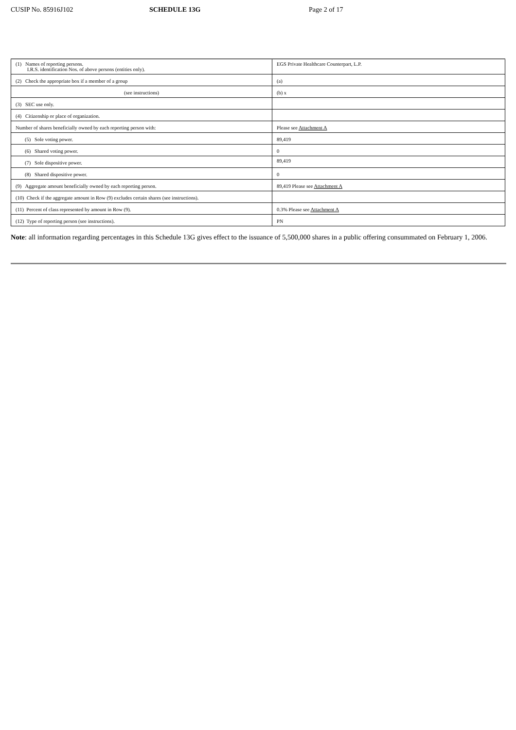CUSIP No. 85916J102 SCHEDULE 13G Page 2 of 17
| (1) Names of reporting persons. I.R.S. identification Nos. of above persons (entities only). | EGS Private Healthcare Counterpart, L.P. |
| (2) Check the appropriate box if a member of a group | (a) |
| (see instructions) | (b) x |
| (3) SEC use only. | |
| (4) Citizenship or place of organization. | |
| Number of shares beneficially owned by each reporting person with: | Please see Attachment A |
| (5) Sole voting power. | 89,419 |
| (6) Shared voting power. | 0 |
| (7) Sole dispositive power. | 89,419 |
| (8) Shared dispositive power. | 0 |
| (9) Aggregate amount beneficially owned by each reporting person. | 89,419 Please see Attachment A |
| (10) Check if the aggregate amount in Row (9) excludes certain shares (see instructions). | |
| (11) Percent of class represented by amount in Row (9). | 0.3% Please see Attachment A |
| (12) Type of reporting person (see instructions). | PN |
Note: all information regarding percentages in this Schedule 13G gives effect to the issuance of 5,500,000 shares in a public offering consummated on February 1, 2006.